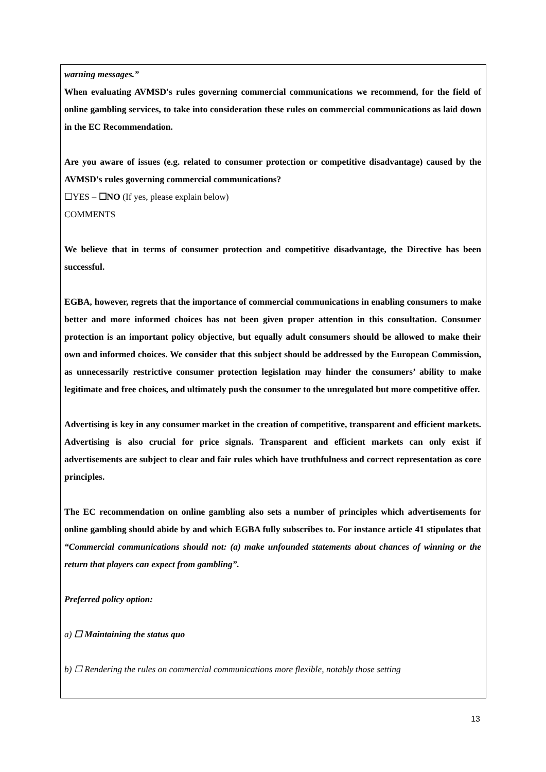warning messages.”
When evaluating AVMSD's rules governing commercial communications we recommend, for the field of online gambling services, to take into consideration these rules on commercial communications as laid down in the EC Recommendation.
Are you aware of issues (e.g. related to consumer protection or competitive disadvantage) caused by the AVMSD's rules governing commercial communications?
☐YES – ☐NO (If yes, please explain below)
COMMENTS
We believe that in terms of consumer protection and competitive disadvantage, the Directive has been successful.
EGBA, however, regrets that the importance of commercial communications in enabling consumers to make better and more informed choices has not been given proper attention in this consultation. Consumer protection is an important policy objective, but equally adult consumers should be allowed to make their own and informed choices. We consider that this subject should be addressed by the European Commission, as unnecessarily restrictive consumer protection legislation may hinder the consumers’ ability to make legitimate and free choices, and ultimately push the consumer to the unregulated but more competitive offer.
Advertising is key in any consumer market in the creation of competitive, transparent and efficient markets. Advertising is also crucial for price signals. Transparent and efficient markets can only exist if advertisements are subject to clear and fair rules which have truthfulness and correct representation as core principles.
The EC recommendation on online gambling also sets a number of principles which advertisements for online gambling should abide by and which EGBA fully subscribes to. For instance article 41 stipulates that “Commercial communications should not: (a) make unfounded statements about chances of winning or the return that players can expect from gambling”.
Preferred policy option:
a) ☐ Maintaining the status quo
b) ☐ Rendering the rules on commercial communications more flexible, notably those setting
13